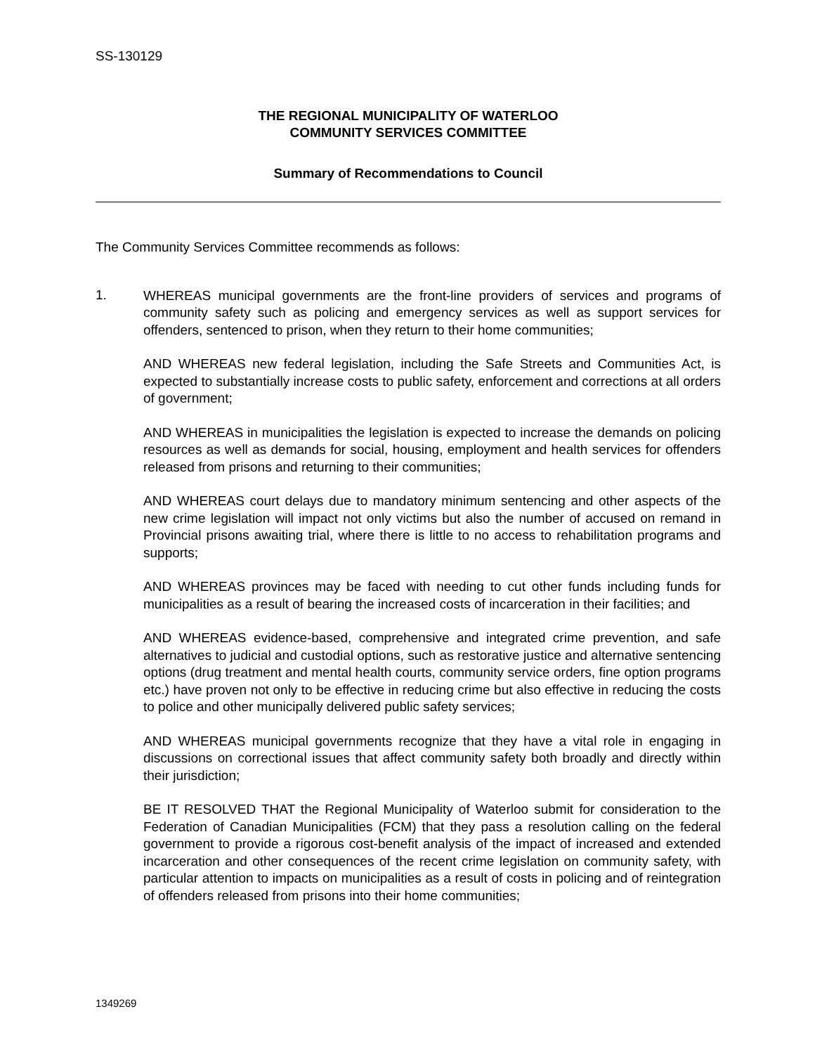SS-130129
THE REGIONAL MUNICIPALITY OF WATERLOO
COMMUNITY SERVICES COMMITTEE
Summary of Recommendations to Council
The Community Services Committee recommends as follows:
1.
WHEREAS municipal governments are the front-line providers of services and programs of community safety such as policing and emergency services as well as support services for offenders, sentenced to prison, when they return to their home communities;
AND WHEREAS new federal legislation, including the Safe Streets and Communities Act, is expected to substantially increase costs to public safety, enforcement and corrections at all orders of government;
AND WHEREAS in municipalities the legislation is expected to increase the demands on policing resources as well as demands for social, housing, employment and health services for offenders released from prisons and returning to their communities;
AND WHEREAS court delays due to mandatory minimum sentencing and other aspects of the new crime legislation will impact not only victims but also the number of accused on remand in Provincial prisons awaiting trial, where there is little to no access to rehabilitation programs and supports;
AND WHEREAS provinces may be faced with needing to cut other funds including funds for municipalities as a result of bearing the increased costs of incarceration in their facilities; and
AND WHEREAS evidence-based, comprehensive and integrated crime prevention, and safe alternatives to judicial and custodial options, such as restorative justice and alternative sentencing options (drug treatment and mental health courts, community service orders, fine option programs etc.) have proven not only to be effective in reducing crime but also effective in reducing the costs to police and other municipally delivered public safety services;
AND WHEREAS municipal governments recognize that they have a vital role in engaging in discussions on correctional issues that affect community safety both broadly and directly within their jurisdiction;
BE IT RESOLVED THAT the Regional Municipality of Waterloo submit for consideration to the Federation of Canadian Municipalities (FCM) that they pass a resolution calling on the federal government to provide a rigorous cost-benefit analysis of the impact of increased and extended incarceration and other consequences of the recent crime legislation on community safety, with particular attention to impacts on municipalities as a result of costs in policing and of reintegration of offenders released from prisons into their home communities;
1349269